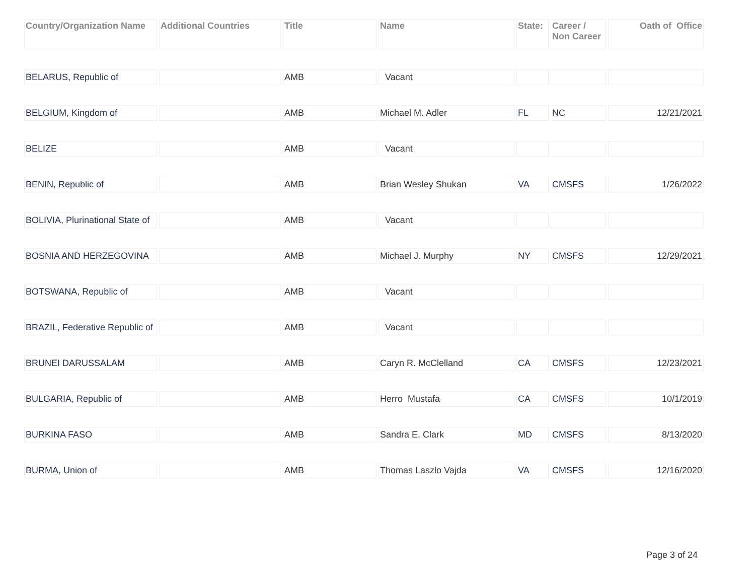| Country/Organization Name | Additional Countries | Title | Name | State: | Career / Non Career | Oath of Office |
| --- | --- | --- | --- | --- | --- | --- |
| BELARUS, Republic of | | AMB | Vacant | | | |
| BELGIUM, Kingdom of | | AMB | Michael M. Adler | FL | NC | 12/21/2021 |
| BELIZE | | AMB | Vacant | | | |
| BENIN, Republic of | | AMB | Brian Wesley Shukan | VA | CMSFS | 1/26/2022 |
| BOLIVIA, Plurinational State of | | AMB | Vacant | | | |
| BOSNIA AND HERZEGOVINA | | AMB | Michael J. Murphy | NY | CMSFS | 12/29/2021 |
| BOTSWANA, Republic of | | AMB | Vacant | | | |
| BRAZIL, Federative Republic of | | AMB | Vacant | | | |
| BRUNEI DARUSSALAM | | AMB | Caryn R. McClelland | CA | CMSFS | 12/23/2021 |
| BULGARIA, Republic of | | AMB | Herro Mustafa | CA | CMSFS | 10/1/2019 |
| BURKINA FASO | | AMB | Sandra E. Clark | MD | CMSFS | 8/13/2020 |
| BURMA, Union of | | AMB | Thomas Laszlo Vajda | VA | CMSFS | 12/16/2020 |
Page 3 of 24